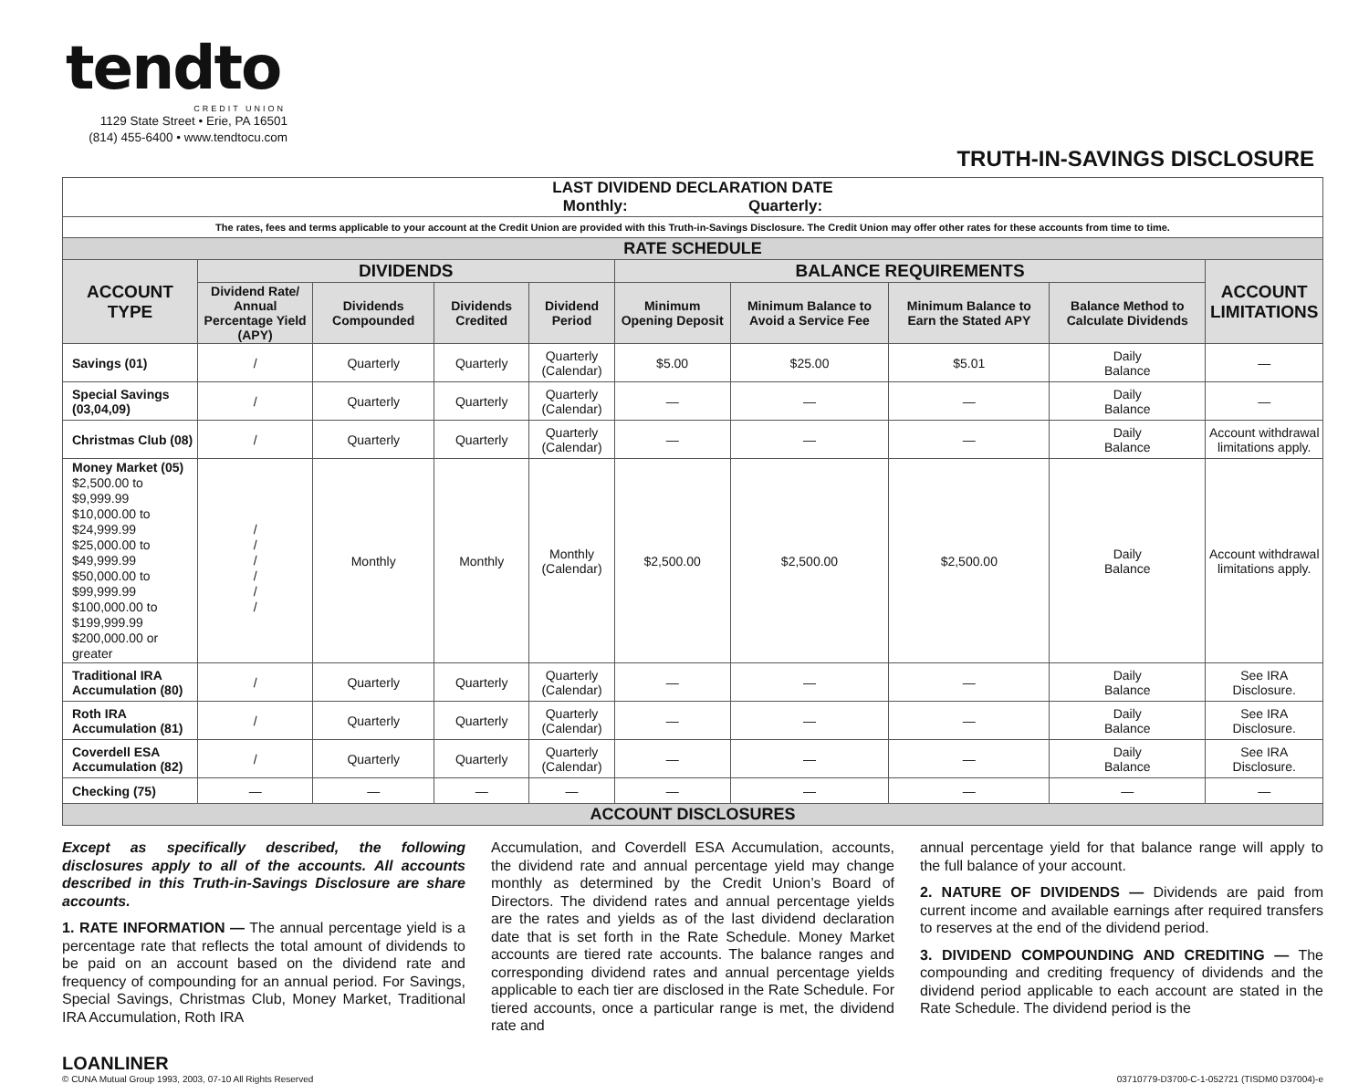tendto
CREDIT UNION
1129 State Street • Erie, PA 16501
(814) 455-6400 • www.tendtocu.com
TRUTH-IN-SAVINGS DISCLOSURE
| LAST DIVIDEND DECLARATION DATE Monthly: Quarterly: | | | | | | | | | |
| The rates, fees and terms applicable to your account at the Credit Union are provided with this Truth-in-Savings Disclosure. The Credit Union may offer other rates for these accounts from time to time. | | | | | | | | | |
| RATE SCHEDULE | | | | | | | | | |
| ACCOUNT TYPE | DIVIDENDS | | | | BALANCE REQUIREMENTS | | | | ACCOUNT LIMITATIONS |
| | Dividend Rate/ Annual Percentage Yield (APY) | Dividends Compounded | Dividends Credited | Dividend Period | Minimum Opening Deposit | Minimum Balance to Avoid a Service Fee | Minimum Balance to Earn the Stated APY | Balance Method to Calculate Dividends | |
| Savings (01) | / | Quarterly | Quarterly | Quarterly (Calendar) | $5.00 | $25.00 | $5.01 | Daily Balance | — |
| Special Savings (03,04,09) | / | Quarterly | Quarterly | Quarterly (Calendar) | — | — | — | Daily Balance | — |
| Christmas Club (08) | / | Quarterly | Quarterly | Quarterly (Calendar) | — | — | — | Daily Balance | Account withdrawal limitations apply. |
| Money Market (05) $2,500.00 to $9,999.99 $10,000.00 to $24,999.99 $25,000.00 to $49,999.99 $50,000.00 to $99,999.99 $100,000.00 to $199,999.99 $200,000.00 or greater | / / / / / / | Monthly | Monthly | Monthly (Calendar) | $2,500.00 | $2,500.00 | $2,500.00 | Daily Balance | Account withdrawal limitations apply. |
| Traditional IRA Accumulation (80) | / | Quarterly | Quarterly | Quarterly (Calendar) | — | — | — | Daily Balance | See IRA Disclosure. |
| Roth IRA Accumulation (81) | / | Quarterly | Quarterly | Quarterly (Calendar) | — | — | — | Daily Balance | See IRA Disclosure. |
| Coverdell ESA Accumulation (82) | / | Quarterly | Quarterly | Quarterly (Calendar) | — | — | — | Daily Balance | See IRA Disclosure. |
| Checking (75) | — | — | — | — | — | — | — | — | — |
| ACCOUNT DISCLOSURES | | | | | | | | | |
Except as specifically described, the following disclosures apply to all of the accounts. All accounts described in this Truth-in-Savings Disclosure are share accounts.
1. RATE INFORMATION — The annual percentage yield is a percentage rate that reflects the total amount of dividends to be paid on an account based on the dividend rate and frequency of compounding for an annual period. For Savings, Special Savings, Christmas Club, Money Market, Traditional IRA Accumulation, Roth IRA
Accumulation, and Coverdell ESA Accumulation, accounts, the dividend rate and annual percentage yield may change monthly as determined by the Credit Union’s Board of Directors. The dividend rates and annual percentage yields are the rates and yields as of the last dividend declaration date that is set forth in the Rate Schedule. Money Market accounts are tiered rate accounts. The balance ranges and corresponding dividend rates and annual percentage yields applicable to each tier are disclosed in the Rate Schedule. For tiered accounts, once a particular range is met, the dividend rate and
annual percentage yield for that balance range will apply to the full balance of your account.
2. NATURE OF DIVIDENDS — Dividends are paid from current income and available earnings after required transfers to reserves at the end of the dividend period.
3. DIVIDEND COMPOUNDING AND CREDITING — The compounding and crediting frequency of dividends and the dividend period applicable to each account are stated in the Rate Schedule. The dividend period is the
LOANLINER
© CUNA Mutual Group 1993, 2003, 07-10 All Rights Reserved
03710779-D3700-C-1-052721 (TISDM0 D37004)-e